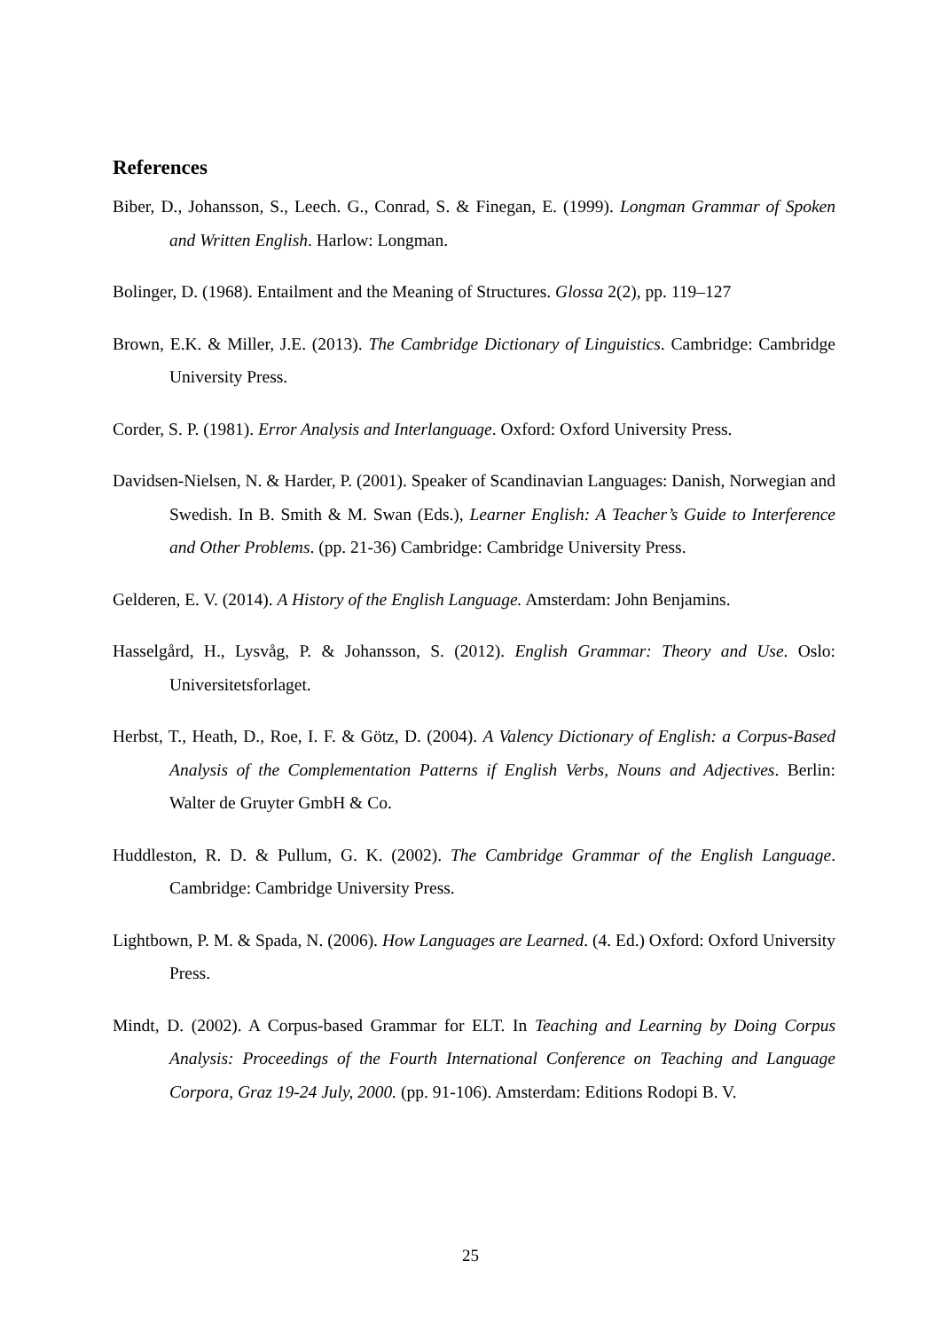References
Biber, D., Johansson, S., Leech. G., Conrad, S. & Finegan, E. (1999). Longman Grammar of Spoken and Written English. Harlow: Longman.
Bolinger, D. (1968). Entailment and the Meaning of Structures. Glossa 2(2), pp. 119–127
Brown, E.K. & Miller, J.E. (2013). The Cambridge Dictionary of Linguistics. Cambridge: Cambridge University Press.
Corder, S. P. (1981). Error Analysis and Interlanguage. Oxford: Oxford University Press.
Davidsen-Nielsen, N. & Harder, P. (2001). Speaker of Scandinavian Languages: Danish, Norwegian and Swedish. In B. Smith & M. Swan (Eds.), Learner English: A Teacher’s Guide to Interference and Other Problems. (pp. 21-36) Cambridge: Cambridge University Press.
Gelderen, E. V. (2014). A History of the English Language. Amsterdam: John Benjamins.
Hasselgård, H., Lysvåg, P. & Johansson, S. (2012). English Grammar: Theory and Use. Oslo: Universitetsforlaget.
Herbst, T., Heath, D., Roe, I. F. & Götz, D. (2004). A Valency Dictionary of English: a Corpus-Based Analysis of the Complementation Patterns if English Verbs, Nouns and Adjectives. Berlin: Walter de Gruyter GmbH & Co.
Huddleston, R. D. & Pullum, G. K. (2002). The Cambridge Grammar of the English Language. Cambridge: Cambridge University Press.
Lightbown, P. M. & Spada, N. (2006). How Languages are Learned. (4. Ed.) Oxford: Oxford University Press.
Mindt, D. (2002). A Corpus-based Grammar for ELT. In Teaching and Learning by Doing Corpus Analysis: Proceedings of the Fourth International Conference on Teaching and Language Corpora, Graz 19-24 July, 2000. (pp. 91-106). Amsterdam: Editions Rodopi B. V.
25